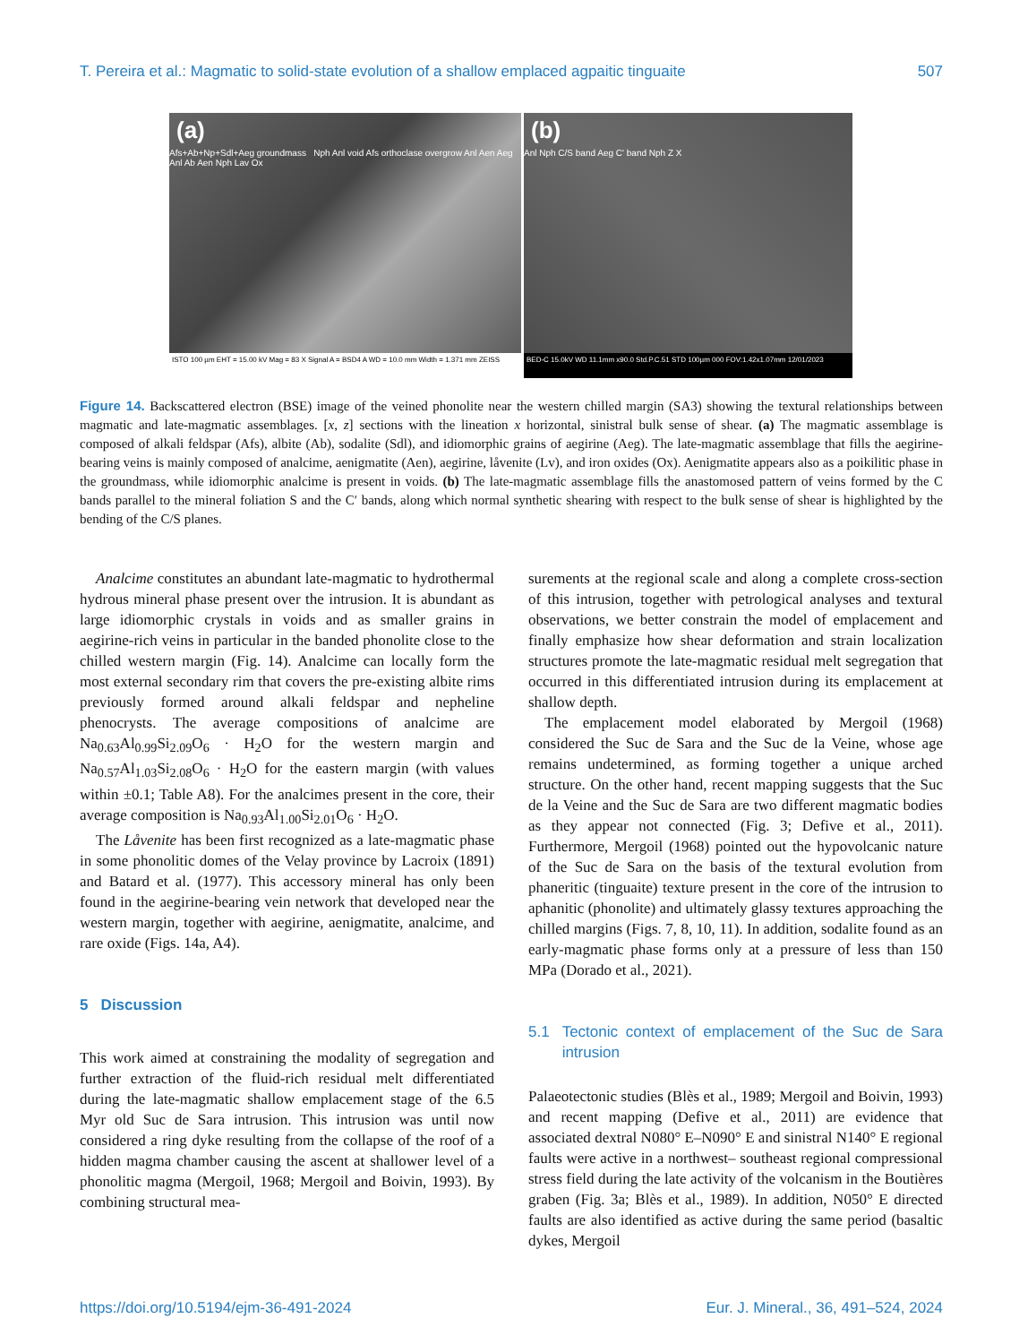T. Pereira et al.: Magmatic to solid-state evolution of a shallow emplaced agpaitic tinguaite 507
(a)
Afs+Ab+Np+Sdl+Aeg groundmass Nph Anl void Afs orthoclase overgrow Anl Aen Aeg Anl Ab Aen Nph Lav Ox
ISTO 100 µm EHT = 15.00 kV Mag = 83 X Signal A = BSD4 A WD = 10.0 mm Width = 1.371 mm ZEISS
(b)
Anl Nph C/S band Aeg C' band Nph Z X
BED-C 15.0kV WD 11.1mm x90.0 Std.P.C.51 STD 100µm 000 FOV:1.42x1.07mm 12/01/2023
Figure 14. Backscattered electron (BSE) image of the veined phonolite near the western chilled margin (SA3) showing the textural relationships between magmatic and late-magmatic assemblages. [x, z] sections with the lineation x horizontal, sinistral bulk sense of shear. (a) The magmatic assemblage is composed of alkali feldspar (Afs), albite (Ab), sodalite (Sdl), and idiomorphic grains of aegirine (Aeg). The late-magmatic assemblage that fills the aegirine-bearing veins is mainly composed of analcime, aenigmatite (Aen), aegirine, låvenite (Lv), and iron oxides (Ox). Aenigmatite appears also as a poikilitic phase in the groundmass, while idiomorphic analcime is present in voids. (b) The late-magmatic assemblage fills the anastomosed pattern of veins formed by the C bands parallel to the mineral foliation S and the C′ bands, along which normal synthetic shearing with respect to the bulk sense of shear is highlighted by the bending of the C/S planes.
Analcime constitutes an abundant late-magmatic to hydrothermal hydrous mineral phase present over the intrusion. It is abundant as large idiomorphic crystals in voids and as smaller grains in aegirine-rich veins in particular in the banded phonolite close to the chilled western margin (Fig. 14). Analcime can locally form the most external secondary rim that covers the pre-existing albite rims previously formed around alkali feldspar and nepheline phenocrysts. The average compositions of analcime are Na<sub>0.63</sub>Al<sub>0.99</sub>Si<sub>2.09</sub>O<sub>6</sub> · H<sub>2</sub>O for the western margin and Na<sub>0.57</sub>Al<sub>1.03</sub>Si<sub>2.08</sub>O<sub>6</sub> · H<sub>2</sub>O for the eastern margin (with values within ±0.1; Table A8). For the analcimes present in the core, their average composition is Na<sub>0.93</sub>Al<sub>1.00</sub>Si<sub>2.01</sub>O<sub>6</sub> · H<sub>2</sub>O.
The Låvenite has been first recognized as a late-magmatic phase in some phonolitic domes of the Velay province by Lacroix (1891) and Batard et al. (1977). This accessory mineral has only been found in the aegirine-bearing vein network that developed near the western margin, together with aegirine, aenigmatite, analcime, and rare oxide (Figs. 14a, A4).
5 Discussion
This work aimed at constraining the modality of segregation and further extraction of the fluid-rich residual melt differentiated during the late-magmatic shallow emplacement stage of the 6.5 Myr old Suc de Sara intrusion. This intrusion was until now considered a ring dyke resulting from the collapse of the roof of a hidden magma chamber causing the ascent at shallower level of a phonolitic magma (Mergoil, 1968; Mergoil and Boivin, 1993). By combining structural mea-
surements at the regional scale and along a complete cross-section of this intrusion, together with petrological analyses and textural observations, we better constrain the model of emplacement and finally emphasize how shear deformation and strain localization structures promote the late-magmatic residual melt segregation that occurred in this differentiated intrusion during its emplacement at shallow depth.
The emplacement model elaborated by Mergoil (1968) considered the Suc de Sara and the Suc de la Veine, whose age remains undetermined, as forming together a unique arched structure. On the other hand, recent mapping suggests that the Suc de la Veine and the Suc de Sara are two different magmatic bodies as they appear not connected (Fig. 3; Defive et al., 2011). Furthermore, Mergoil (1968) pointed out the hypovolcanic nature of the Suc de Sara on the basis of the textural evolution from phaneritic (tinguaite) texture present in the core of the intrusion to aphanitic (phonolite) and ultimately glassy textures approaching the chilled margins (Figs. 7, 8, 10, 11). In addition, sodalite found as an early-magmatic phase forms only at a pressure of less than 150 MPa (Dorado et al., 2021).
5.1 Tectonic context of emplacement of the Suc de Sara intrusion
Palaeotectonic studies (Blès et al., 1989; Mergoil and Boivin, 1993) and recent mapping (Defive et al., 2011) are evidence that associated dextral N080° E–N090° E and sinistral N140° E regional faults were active in a northwest– southeast regional compressional stress field during the late activity of the volcanism in the Boutières graben (Fig. 3a; Blès et al., 1989). In addition, N050° E directed faults are also identified as active during the same period (basaltic dykes, Mergoil
https://doi.org/10.5194/ejm-36-491-2024 Eur. J. Mineral., 36, 491–524, 2024